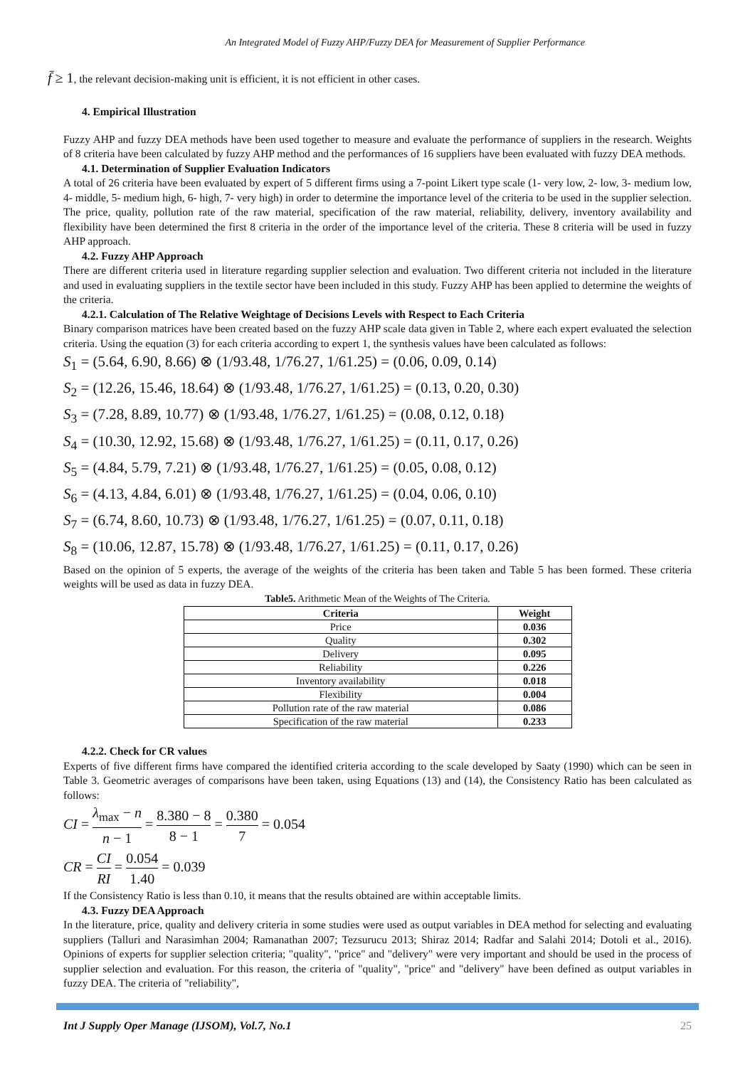An Integrated Model of Fuzzy AHP/Fuzzy DEA for Measurement of Supplier Performance
f̄ ≥ 1, the relevant decision-making unit is efficient, it is not efficient in other cases.
4. Empirical Illustration
Fuzzy AHP and fuzzy DEA methods have been used together to measure and evaluate the performance of suppliers in the research. Weights of 8 criteria have been calculated by fuzzy AHP method and the performances of 16 suppliers have been evaluated with fuzzy DEA methods.
4.1. Determination of Supplier Evaluation Indicators
A total of 26 criteria have been evaluated by expert of 5 different firms using a 7-point Likert type scale (1- very low, 2- low, 3- medium low, 4- middle, 5- medium high, 6- high, 7- very high) in order to determine the importance level of the criteria to be used in the supplier selection. The price, quality, pollution rate of the raw material, specification of the raw material, reliability, delivery, inventory availability and flexibility have been determined the first 8 criteria in the order of the importance level of the criteria. These 8 criteria will be used in fuzzy AHP approach.
4.2. Fuzzy AHP Approach
There are different criteria used in literature regarding supplier selection and evaluation. Two different criteria not included in the literature and used in evaluating suppliers in the textile sector have been included in this study. Fuzzy AHP has been applied to determine the weights of the criteria.
4.2.1. Calculation of The Relative Weightage of Decisions Levels with Respect to Each Criteria
Binary comparison matrices have been created based on the fuzzy AHP scale data given in Table 2, where each expert evaluated the selection criteria. Using the equation (3) for each criteria according to expert 1, the synthesis values have been calculated as follows:
S<sub>1</sub> = (5.64, 6.90, 8.66) ⊗ (1/93.48, 1/76.27, 1/61.25) = (0.06, 0.09, 0.14)
S<sub>2</sub> = (12.26, 15.46, 18.64) ⊗ (1/93.48, 1/76.27, 1/61.25) = (0.13, 0.20, 0.30)
S<sub>3</sub> = (7.28, 8.89, 10.77) ⊗ (1/93.48, 1/76.27, 1/61.25) = (0.08, 0.12, 0.18)
S<sub>4</sub> = (10.30, 12.92, 15.68) ⊗ (1/93.48, 1/76.27, 1/61.25) = (0.11, 0.17, 0.26)
S<sub>5</sub> = (4.84, 5.79, 7.21) ⊗ (1/93.48, 1/76.27, 1/61.25) = (0.05, 0.08, 0.12)
S<sub>6</sub> = (4.13, 4.84, 6.01) ⊗ (1/93.48, 1/76.27, 1/61.25) = (0.04, 0.06, 0.10)
S<sub>7</sub> = (6.74, 8.60, 10.73) ⊗ (1/93.48, 1/76.27, 1/61.25) = (0.07, 0.11, 0.18)
S<sub>8</sub> = (10.06, 12.87, 15.78) ⊗ (1/93.48, 1/76.27, 1/61.25) = (0.11, 0.17, 0.26)
Based on the opinion of 5 experts, the average of the weights of the criteria has been taken and Table 5 has been formed. These criteria weights will be used as data in fuzzy DEA.
Table5. Arithmetic Mean of the Weights of The Criteria.
| Criteria | Weight |
| --- | --- |
| Price | 0.036 |
| Quality | 0.302 |
| Delivery | 0.095 |
| Reliability | 0.226 |
| Inventory availability | 0.018 |
| Flexibility | 0.004 |
| Pollution rate of the raw material | 0.086 |
| Specification of the raw material | 0.233 |
4.2.2. Check for CR values
Experts of five different firms have compared the identified criteria according to the scale developed by Saaty (1990) which can be seen in Table 3. Geometric averages of comparisons have been taken, using Equations (13) and (14), the Consistency Ratio has been calculated as follows:
CI = λ<sub>max</sub> − n n − 1 = 8.380 − 8 8 − 1 = 0.380 7 = 0.054
CR = CI RI = 0.054 1.40 = 0.039
If the Consistency Ratio is less than 0.10, it means that the results obtained are within acceptable limits.
4.3. Fuzzy DEA Approach
In the literature, price, quality and delivery criteria in some studies were used as output variables in DEA method for selecting and evaluating suppliers (Talluri and Narasimhan 2004; Ramanathan 2007; Tezsurucu 2013; Shiraz 2014; Radfar and Salahi 2014; Dotoli et al., 2016). Opinions of experts for supplier selection criteria; "quality", "price" and "delivery" were very important and should be used in the process of supplier selection and evaluation. For this reason, the criteria of "quality", "price" and "delivery" have been defined as output variables in fuzzy DEA. The criteria of "reliability",
Int J Supply Oper Manage (IJSOM), Vol.7, No.1 25